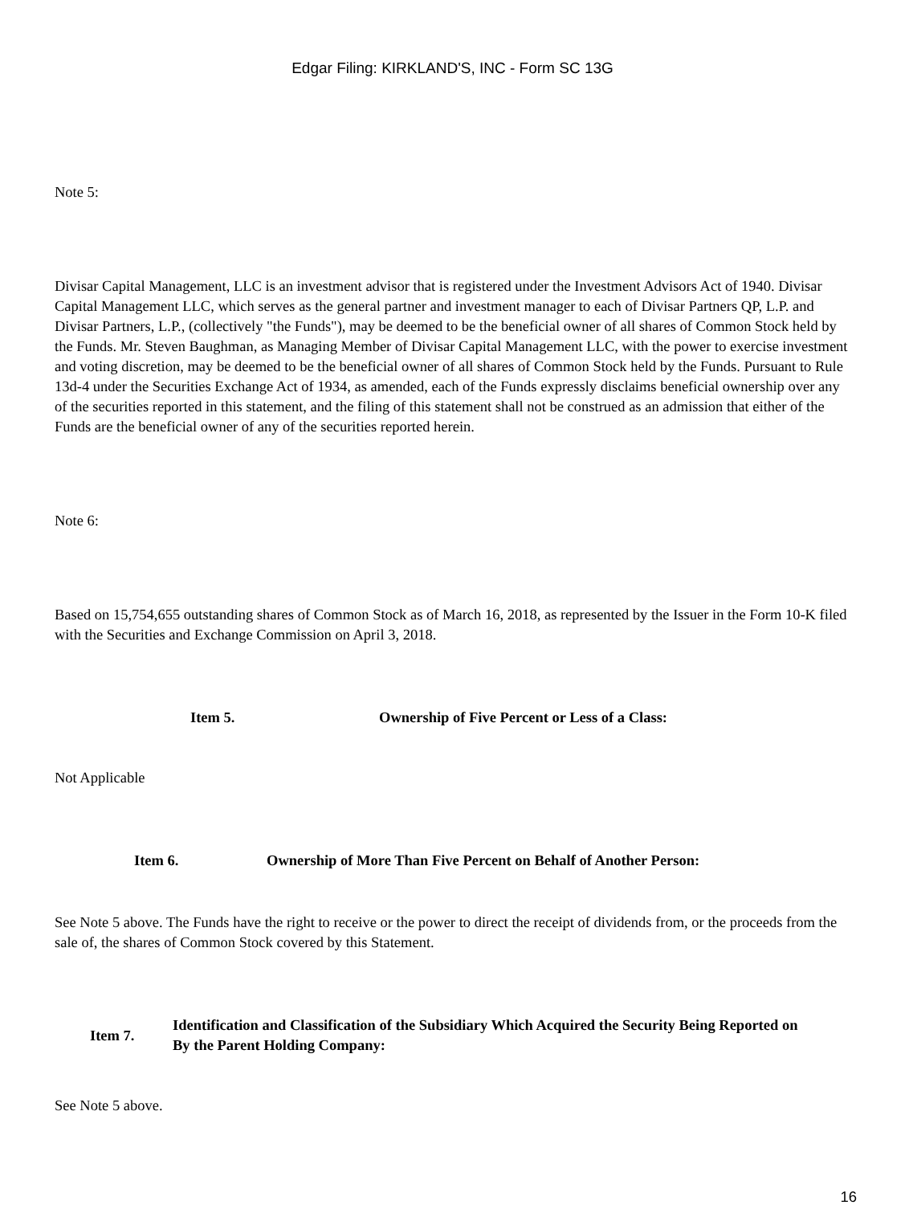Edgar Filing: KIRKLAND'S, INC - Form SC 13G
Note 5:
Divisar Capital Management, LLC is an investment advisor that is registered under the Investment Advisors Act of 1940. Divisar Capital Management LLC, which serves as the general partner and investment manager to each of Divisar Partners QP, L.P. and Divisar Partners, L.P., (collectively "the Funds"), may be deemed to be the beneficial owner of all shares of Common Stock held by the Funds. Mr. Steven Baughman, as Managing Member of Divisar Capital Management LLC, with the power to exercise investment and voting discretion, may be deemed to be the beneficial owner of all shares of Common Stock held by the Funds. Pursuant to Rule 13d-4 under the Securities Exchange Act of 1934, as amended, each of the Funds expressly disclaims beneficial ownership over any of the securities reported in this statement, and the filing of this statement shall not be construed as an admission that either of the Funds are the beneficial owner of any of the securities reported herein.
Note 6:
Based on 15,754,655 outstanding shares of Common Stock as of March 16, 2018, as represented by the Issuer in the Form 10-K filed with the Securities and Exchange Commission on April 3, 2018.
Item 5. Ownership of Five Percent or Less of a Class:
Not Applicable
Item 6. Ownership of More Than Five Percent on Behalf of Another Person:
See Note 5 above. The Funds have the right to receive or the power to direct the receipt of dividends from, or the proceeds from the sale of, the shares of Common Stock covered by this Statement.
Item 7. Identification and Classification of the Subsidiary Which Acquired the Security Being Reported on By the Parent Holding Company:
See Note 5 above.
16